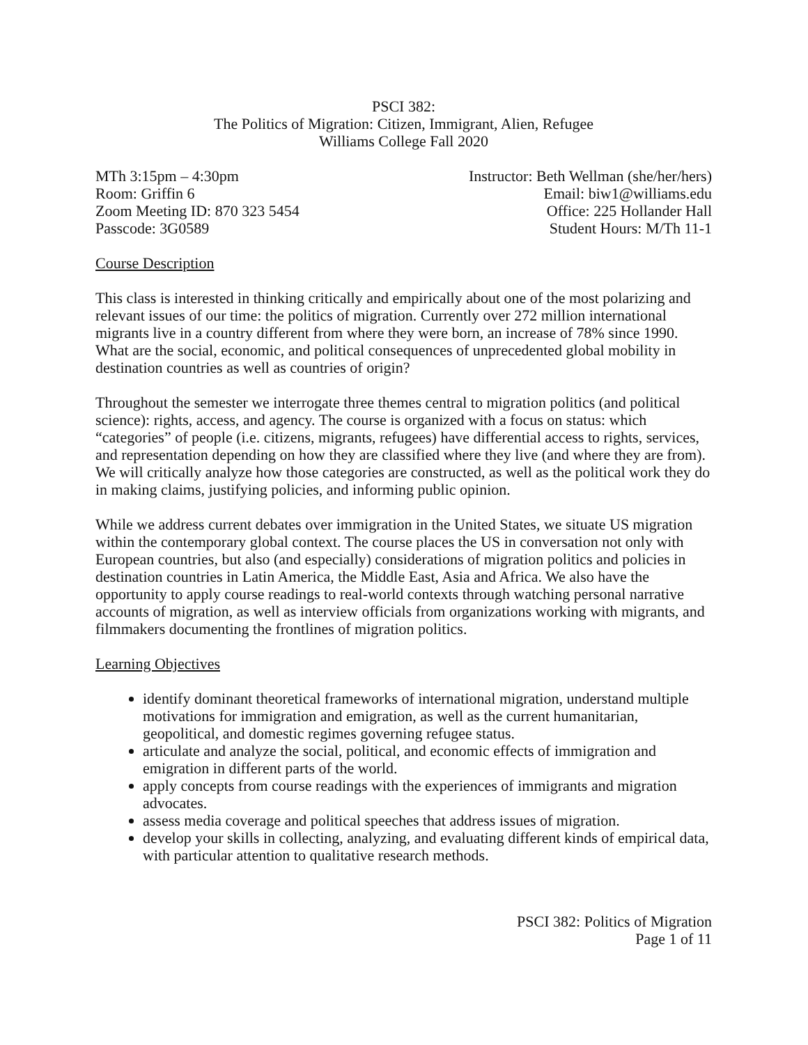PSCI 382:
The Politics of Migration: Citizen, Immigrant, Alien, Refugee
Williams College Fall 2020
MTh 3:15pm – 4:30pm
Room: Griffin 6
Zoom Meeting ID: 870 323 5454
Passcode: 3G0589
Instructor: Beth Wellman (she/her/hers)
Email: biw1@williams.edu
Office: 225 Hollander Hall
Student Hours: M/Th 11-1
Course Description
This class is interested in thinking critically and empirically about one of the most polarizing and relevant issues of our time: the politics of migration. Currently over 272 million international migrants live in a country different from where they were born, an increase of 78% since 1990. What are the social, economic, and political consequences of unprecedented global mobility in destination countries as well as countries of origin?
Throughout the semester we interrogate three themes central to migration politics (and political science): rights, access, and agency. The course is organized with a focus on status: which “categories” of people (i.e. citizens, migrants, refugees) have differential access to rights, services, and representation depending on how they are classified where they live (and where they are from). We will critically analyze how those categories are constructed, as well as the political work they do in making claims, justifying policies, and informing public opinion.
While we address current debates over immigration in the United States, we situate US migration within the contemporary global context. The course places the US in conversation not only with European countries, but also (and especially) considerations of migration politics and policies in destination countries in Latin America, the Middle East, Asia and Africa. We also have the opportunity to apply course readings to real-world contexts through watching personal narrative accounts of migration, as well as interview officials from organizations working with migrants, and filmmakers documenting the frontlines of migration politics.
Learning Objectives
identify dominant theoretical frameworks of international migration, understand multiple motivations for immigration and emigration, as well as the current humanitarian, geopolitical, and domestic regimes governing refugee status.
articulate and analyze the social, political, and economic effects of immigration and emigration in different parts of the world.
apply concepts from course readings with the experiences of immigrants and migration advocates.
assess media coverage and political speeches that address issues of migration.
develop your skills in collecting, analyzing, and evaluating different kinds of empirical data, with particular attention to qualitative research methods.
PSCI 382: Politics of Migration
Page 1 of 11